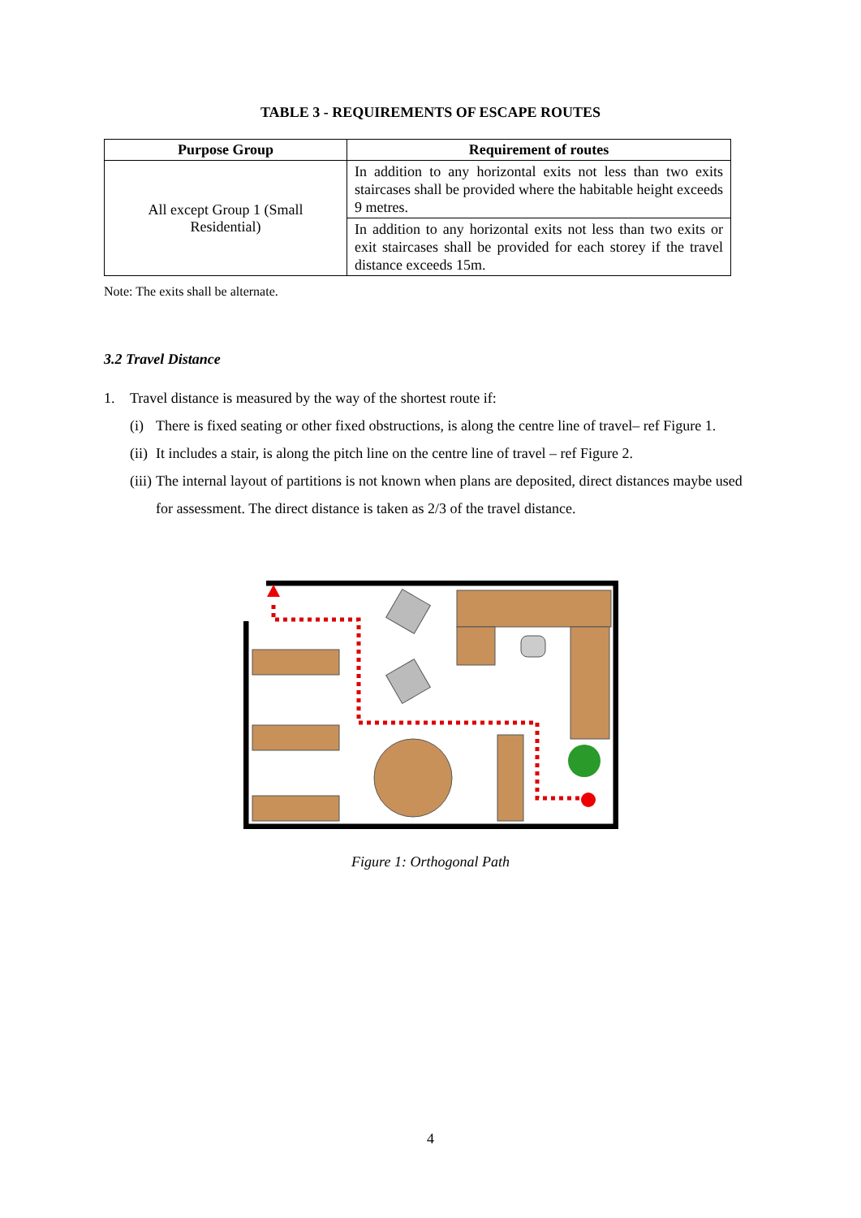TABLE 3 - REQUIREMENTS OF ESCAPE ROUTES
| Purpose Group | Requirement of routes |
| --- | --- |
| All except Group 1 (Small Residential) | In addition to any horizontal exits not less than two exits staircases shall be provided where the habitable height exceeds 9 metres. |
| | In addition to any horizontal exits not less than two exits or exit staircases shall be provided for each storey if the travel distance exceeds 15m. |
Note: The exits shall be alternate.
3.2 Travel Distance
1. Travel distance is measured by the way of the shortest route if:
(i) There is fixed seating or other fixed obstructions, is along the centre line of travel– ref Figure 1.
(ii) It includes a stair, is along the pitch line on the centre line of travel – ref Figure 2.
(iii) The internal layout of partitions is not known when plans are deposited, direct distances maybe used for assessment. The direct distance is taken as 2/3 of the travel distance.
Figure 1: Orthogonal Path
4